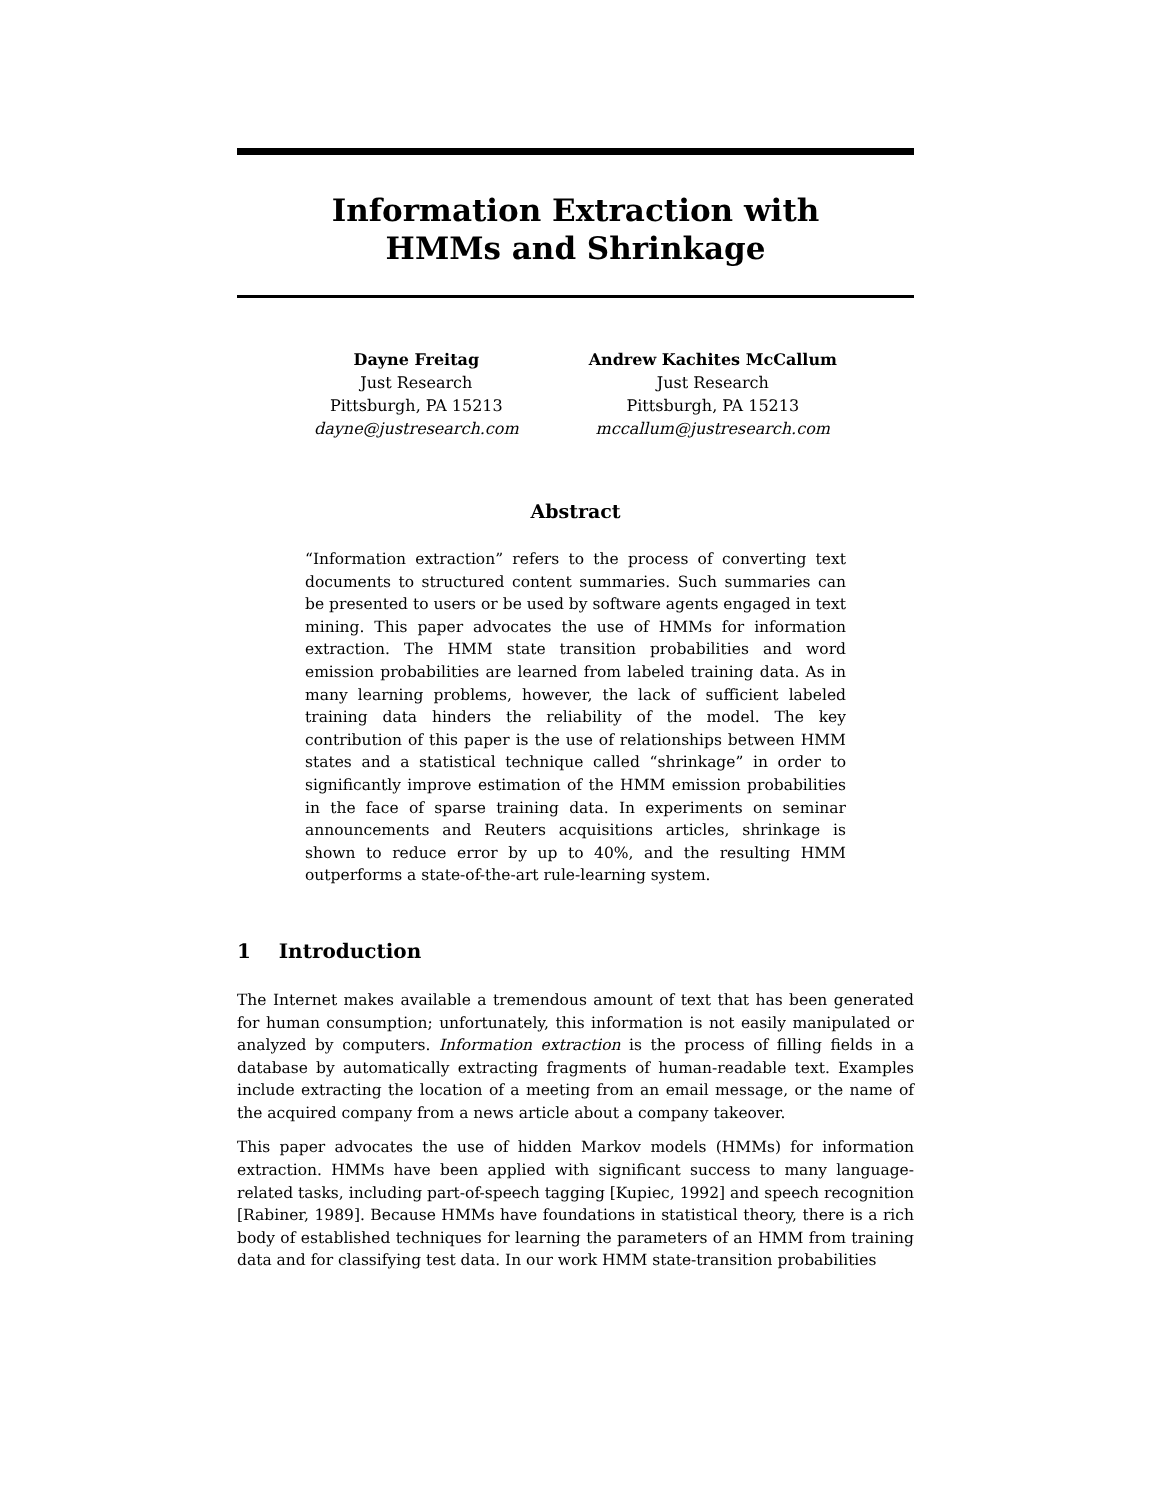Information Extraction with
HMMs and Shrinkage
Dayne Freitag
Just Research
Pittsburgh, PA 15213
dayne@justresearch.com
Andrew Kachites McCallum
Just Research
Pittsburgh, PA 15213
mccallum@justresearch.com
Abstract
“Information extraction” refers to the process of converting text documents to structured content summaries. Such summaries can be presented to users or be used by software agents engaged in text mining. This paper advocates the use of HMMs for information extraction. The HMM state transition probabilities and word emission probabilities are learned from labeled training data. As in many learning problems, however, the lack of sufficient labeled training data hinders the reliability of the model. The key contribution of this paper is the use of relationships between HMM states and a statistical technique called “shrinkage” in order to significantly improve estimation of the HMM emission probabilities in the face of sparse training data. In experiments on seminar announcements and Reuters acquisitions articles, shrinkage is shown to reduce error by up to 40%, and the resulting HMM outperforms a state-of-the-art rule-learning system.
1 Introduction
The Internet makes available a tremendous amount of text that has been generated for human consumption; unfortunately, this information is not easily manipulated or analyzed by computers. Information extraction is the process of filling fields in a database by automatically extracting fragments of human-readable text. Examples include extracting the location of a meeting from an email message, or the name of the acquired company from a news article about a company takeover.
This paper advocates the use of hidden Markov models (HMMs) for information extraction. HMMs have been applied with significant success to many language-related tasks, including part-of-speech tagging [Kupiec, 1992] and speech recognition [Rabiner, 1989]. Because HMMs have foundations in statistical theory, there is a rich body of established techniques for learning the parameters of an HMM from training data and for classifying test data. In our work HMM state-transition probabilities